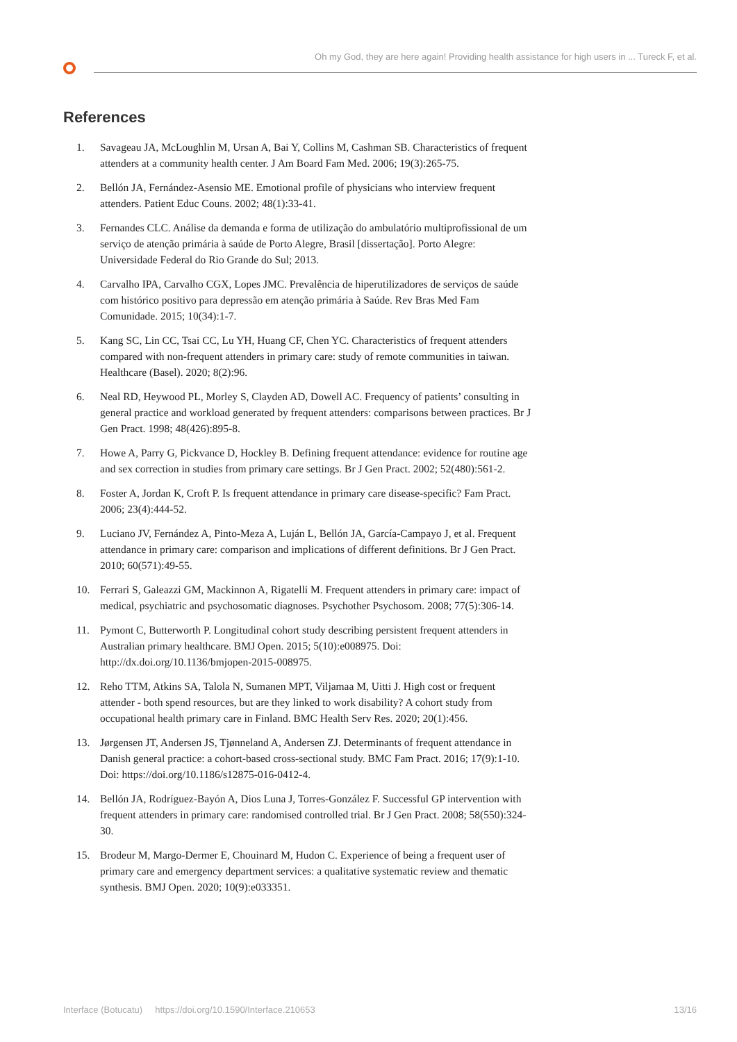Oh my God, they are here again! Providing health assistance for high users in ... Tureck F, et al.
References
1. Savageau JA, McLoughlin M, Ursan A, Bai Y, Collins M, Cashman SB. Characteristics of frequent attenders at a community health center. J Am Board Fam Med. 2006; 19(3):265-75.
2. Bellón JA, Fernández-Asensio ME. Emotional profile of physicians who interview frequent attenders. Patient Educ Couns. 2002; 48(1):33-41.
3. Fernandes CLC. Análise da demanda e forma de utilização do ambulatório multiprofissional de um serviço de atenção primária à saúde de Porto Alegre, Brasil [dissertação]. Porto Alegre: Universidade Federal do Rio Grande do Sul; 2013.
4. Carvalho IPA, Carvalho CGX, Lopes JMC. Prevalência de hiperutilizadores de serviços de saúde com histórico positivo para depressão em atenção primária à Saúde. Rev Bras Med Fam Comunidade. 2015; 10(34):1-7.
5. Kang SC, Lin CC, Tsai CC, Lu YH, Huang CF, Chen YC. Characteristics of frequent attenders compared with non-frequent attenders in primary care: study of remote communities in taiwan. Healthcare (Basel). 2020; 8(2):96.
6. Neal RD, Heywood PL, Morley S, Clayden AD, Dowell AC. Frequency of patients’ consulting in general practice and workload generated by frequent attenders: comparisons between practices. Br J Gen Pract. 1998; 48(426):895-8.
7. Howe A, Parry G, Pickvance D, Hockley B. Defining frequent attendance: evidence for routine age and sex correction in studies from primary care settings. Br J Gen Pract. 2002; 52(480):561-2.
8. Foster A, Jordan K, Croft P. Is frequent attendance in primary care disease-specific? Fam Pract. 2006; 23(4):444-52.
9. Luciano JV, Fernández A, Pinto-Meza A, Luján L, Bellón JA, García-Campayo J, et al. Frequent attendance in primary care: comparison and implications of different definitions. Br J Gen Pract. 2010; 60(571):49-55.
10. Ferrari S, Galeazzi GM, Mackinnon A, Rigatelli M. Frequent attenders in primary care: impact of medical, psychiatric and psychosomatic diagnoses. Psychother Psychosom. 2008; 77(5):306-14.
11. Pymont C, Butterworth P. Longitudinal cohort study describing persistent frequent attenders in Australian primary healthcare. BMJ Open. 2015; 5(10):e008975. Doi: http://dx.doi.org/10.1136/bmjopen-2015-008975.
12. Reho TTM, Atkins SA, Talola N, Sumanen MPT, Viljamaa M, Uitti J. High cost or frequent attender - both spend resources, but are they linked to work disability? A cohort study from occupational health primary care in Finland. BMC Health Serv Res. 2020; 20(1):456.
13. Jørgensen JT, Andersen JS, Tjønneland A, Andersen ZJ. Determinants of frequent attendance in Danish general practice: a cohort-based cross-sectional study. BMC Fam Pract. 2016; 17(9):1-10. Doi: https://doi.org/10.1186/s12875-016-0412-4.
14. Bellón JA, Rodríguez-Bayón A, Dios Luna J, Torres-González F. Successful GP intervention with frequent attenders in primary care: randomised controlled trial. Br J Gen Pract. 2008; 58(550):324-30.
15. Brodeur M, Margo-Dermer E, Chouinard M, Hudon C. Experience of being a frequent user of primary care and emergency department services: a qualitative systematic review and thematic synthesis. BMJ Open. 2020; 10(9):e033351.
Interface (Botucatu) https://doi.org/10.1590/Interface.210653 13/16